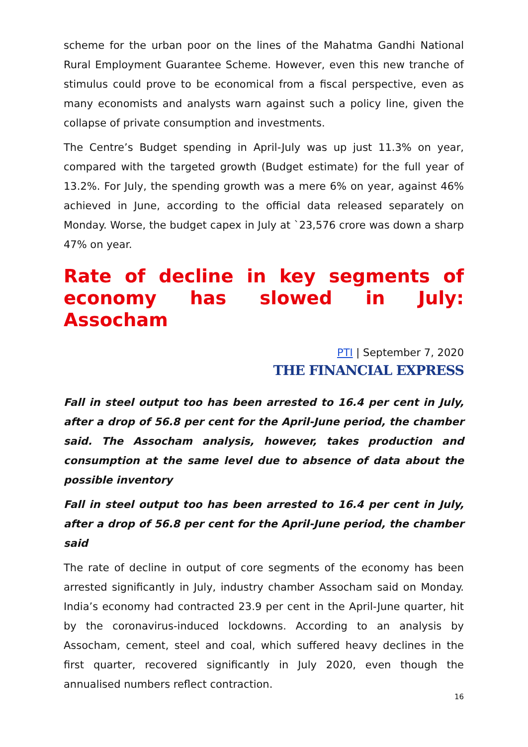scheme for the urban poor on the lines of the Mahatma Gandhi National Rural Employment Guarantee Scheme. However, even this new tranche of stimulus could prove to be economical from a fiscal perspective, even as many economists and analysts warn against such a policy line, given the collapse of private consumption and investments.
The Centre’s Budget spending in April-July was up just 11.3% on year, compared with the targeted growth (Budget estimate) for the full year of 13.2%. For July, the spending growth was a mere 6% on year, against 46% achieved in June, according to the official data released separately on Monday. Worse, the budget capex in July at `23,576 crore was down a sharp 47% on year.
Rate of decline in key segments of economy has slowed in July: Assocham
PTI | September 7, 2020
THE FINANCIAL EXPRESS
Fall in steel output too has been arrested to 16.4 per cent in July, after a drop of 56.8 per cent for the April-June period, the chamber said. The Assocham analysis, however, takes production and consumption at the same level due to absence of data about the possible inventory
Fall in steel output too has been arrested to 16.4 per cent in July, after a drop of 56.8 per cent for the April-June period, the chamber said
The rate of decline in output of core segments of the economy has been arrested significantly in July, industry chamber Assocham said on Monday. India’s economy had contracted 23.9 per cent in the April-June quarter, hit by the coronavirus-induced lockdowns. According to an analysis by Assocham, cement, steel and coal, which suffered heavy declines in the first quarter, recovered significantly in July 2020, even though the annualised numbers reflect contraction.
16